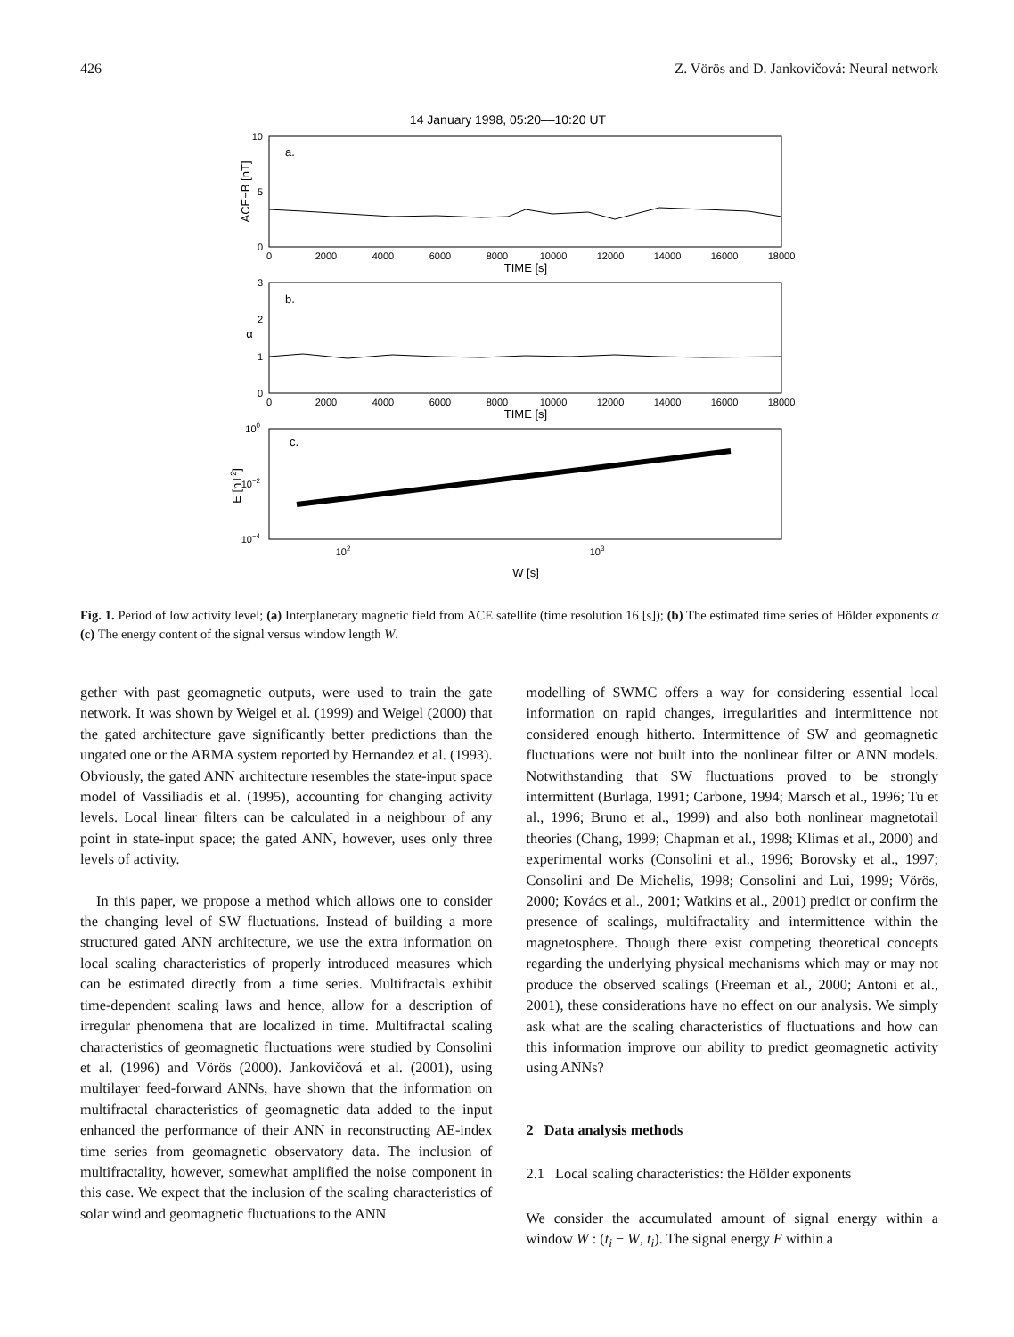426 Z. Vörös and D. Jankovičová: Neural network
14 January 1998, 05:20––10:20 UT
a.
10
5
0
ACE−B [nT]
0
2000
4000
6000
8000
10000
12000
14000
16000
18000
TIME [s]
b.
3
2
1
0
α
0
2000
4000
6000
8000
10000
12000
14000
16000
18000
TIME [s]
c.
100
10−2
10−4
E [nT2]
102
103
W [s]
Fig. 1. Period of low activity level; (a) Interplanetary magnetic field from ACE satellite (time resolution 16 [s]); (b) The estimated time series of Hölder exponents α (c) The energy content of the signal versus window length W.
gether with past geomagnetic outputs, were used to train the gate network. It was shown by Weigel et al. (1999) and Weigel (2000) that the gated architecture gave significantly better predictions than the ungated one or the ARMA system reported by Hernandez et al. (1993). Obviously, the gated ANN architecture resembles the state-input space model of Vassiliadis et al. (1995), accounting for changing activity levels. Local linear filters can be calculated in a neighbour of any point in state-input space; the gated ANN, however, uses only three levels of activity.
In this paper, we propose a method which allows one to consider the changing level of SW fluctuations. Instead of building a more structured gated ANN architecture, we use the extra information on local scaling characteristics of properly introduced measures which can be estimated directly from a time series. Multifractals exhibit time-dependent scaling laws and hence, allow for a description of irregular phenomena that are localized in time. Multifractal scaling characteristics of geomagnetic fluctuations were studied by Consolini et al. (1996) and Vörös (2000). Jankovičová et al. (2001), using multilayer feed-forward ANNs, have shown that the information on multifractal characteristics of geomagnetic data added to the input enhanced the performance of their ANN in reconstructing AE-index time series from geomagnetic observatory data. The inclusion of multifractality, however, somewhat amplified the noise component in this case. We expect that the inclusion of the scaling characteristics of solar wind and geomagnetic fluctuations to the ANN
modelling of SWMC offers a way for considering essential local information on rapid changes, irregularities and intermittence not considered enough hitherto. Intermittence of SW and geomagnetic fluctuations were not built into the nonlinear filter or ANN models. Notwithstanding that SW fluctuations proved to be strongly intermittent (Burlaga, 1991; Carbone, 1994; Marsch et al., 1996; Tu et al., 1996; Bruno et al., 1999) and also both nonlinear magnetotail theories (Chang, 1999; Chapman et al., 1998; Klimas et al., 2000) and experimental works (Consolini et al., 1996; Borovsky et al., 1997; Consolini and De Michelis, 1998; Consolini and Lui, 1999; Vörös, 2000; Kovács et al., 2001; Watkins et al., 2001) predict or confirm the presence of scalings, multifractality and intermittence within the magnetosphere. Though there exist competing theoretical concepts regarding the underlying physical mechanisms which may or may not produce the observed scalings (Freeman et al., 2000; Antoni et al., 2001), these considerations have no effect on our analysis. We simply ask what are the scaling characteristics of fluctuations and how can this information improve our ability to predict geomagnetic activity using ANNs?
2 Data analysis methods
2.1 Local scaling characteristics: the Hölder exponents
We consider the accumulated amount of signal energy within a window W : (t<sub>i</sub> − W, t<sub>i</sub>). The signal energy E within a